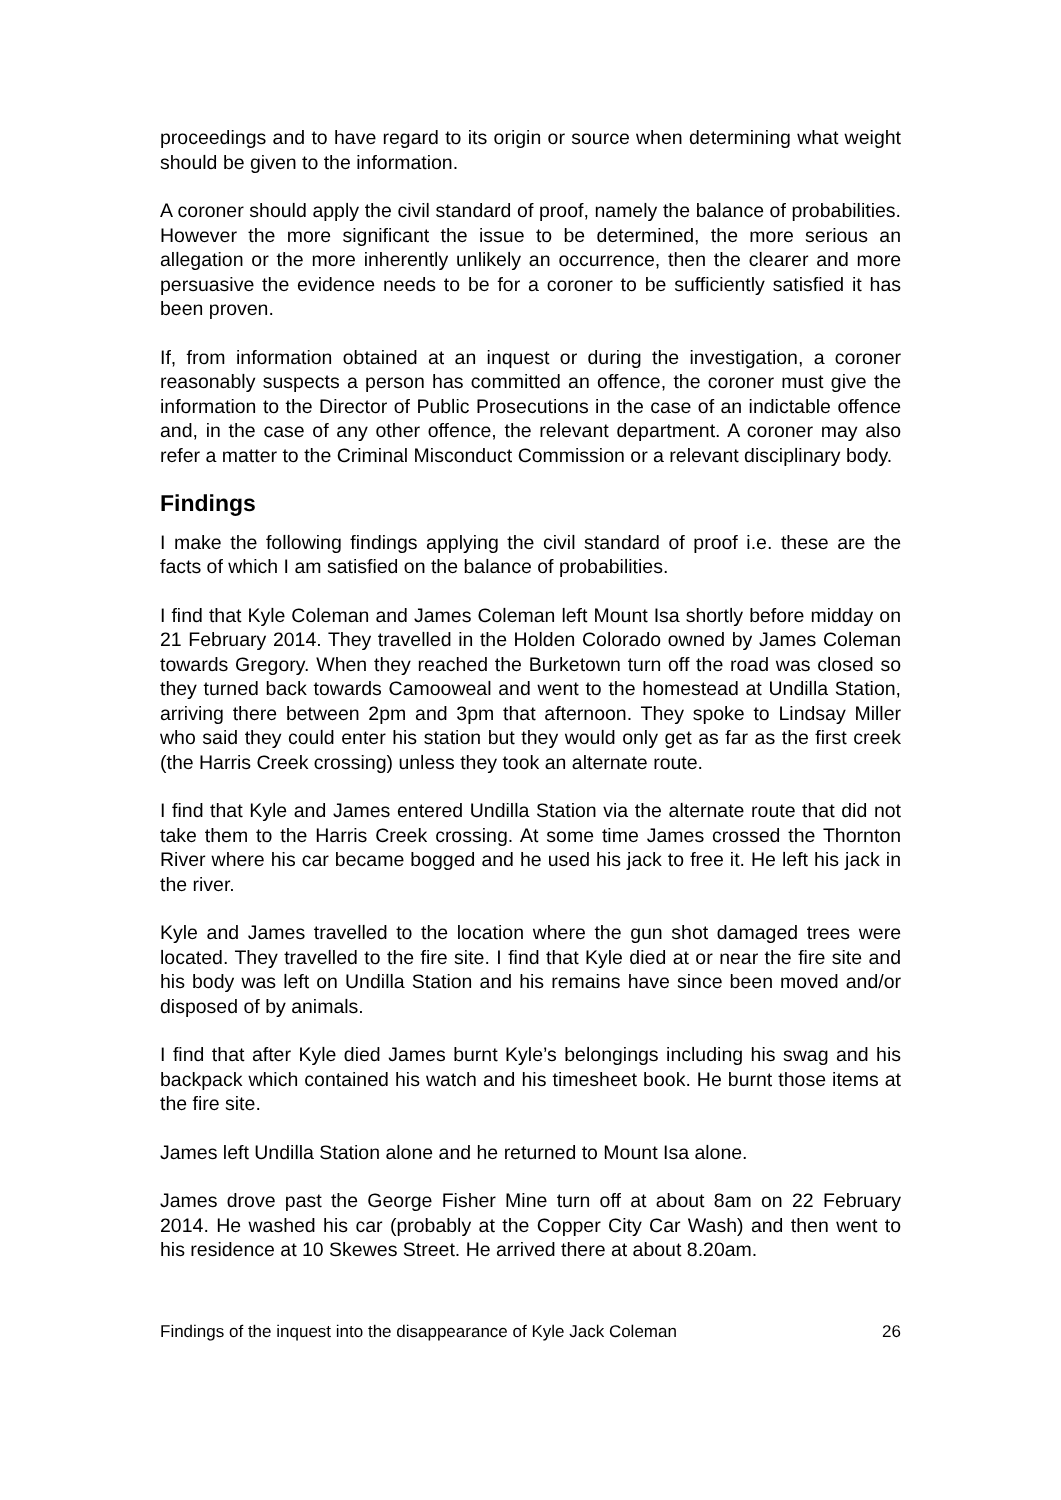proceedings and to have regard to its origin or source when determining what weight should be given to the information.
A coroner should apply the civil standard of proof, namely the balance of probabilities. However the more significant the issue to be determined, the more serious an allegation or the more inherently unlikely an occurrence, then the clearer and more persuasive the evidence needs to be for a coroner to be sufficiently satisfied it has been proven.
If, from information obtained at an inquest or during the investigation, a coroner reasonably suspects a person has committed an offence, the coroner must give the information to the Director of Public Prosecutions in the case of an indictable offence and, in the case of any other offence, the relevant department. A coroner may also refer a matter to the Criminal Misconduct Commission or a relevant disciplinary body.
Findings
I make the following findings applying the civil standard of proof i.e. these are the facts of which I am satisfied on the balance of probabilities.
I find that Kyle Coleman and James Coleman left Mount Isa shortly before midday on 21 February 2014. They travelled in the Holden Colorado owned by James Coleman towards Gregory. When they reached the Burketown turn off the road was closed so they turned back towards Camooweal and went to the homestead at Undilla Station, arriving there between 2pm and 3pm that afternoon. They spoke to Lindsay Miller who said they could enter his station but they would only get as far as the first creek (the Harris Creek crossing) unless they took an alternate route.
I find that Kyle and James entered Undilla Station via the alternate route that did not take them to the Harris Creek crossing. At some time James crossed the Thornton River where his car became bogged and he used his jack to free it. He left his jack in the river.
Kyle and James travelled to the location where the gun shot damaged trees were located. They travelled to the fire site. I find that Kyle died at or near the fire site and his body was left on Undilla Station and his remains have since been moved and/or disposed of by animals.
I find that after Kyle died James burnt Kyle’s belongings including his swag and his backpack which contained his watch and his timesheet book. He burnt those items at the fire site.
James left Undilla Station alone and he returned to Mount Isa alone.
James drove past the George Fisher Mine turn off at about 8am on 22 February 2014. He washed his car (probably at the Copper City Car Wash) and then went to his residence at 10 Skewes Street. He arrived there at about 8.20am.
Findings of the inquest into the disappearance of Kyle Jack Coleman 26